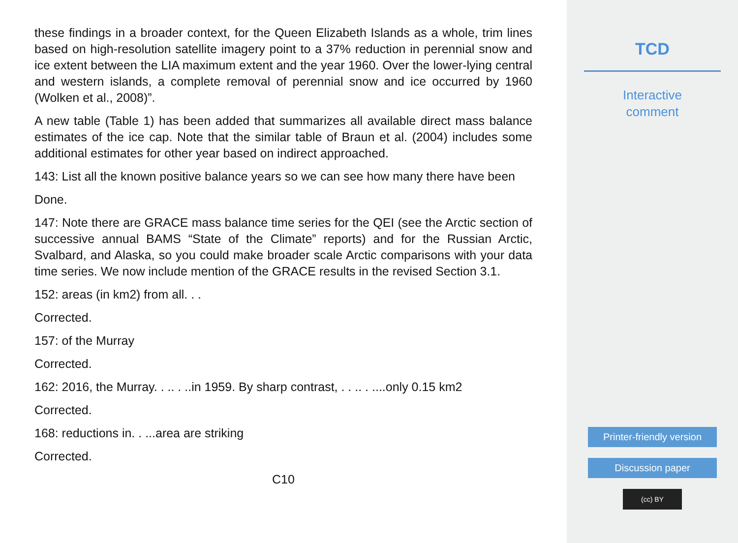these findings in a broader context, for the Queen Elizabeth Islands as a whole, trim lines based on high-resolution satellite imagery point to a 37% reduction in perennial snow and ice extent between the LIA maximum extent and the year 1960. Over the lower-lying central and western islands, a complete removal of perennial snow and ice occurred by 1960 (Wolken et al., 2008)”.
A new table (Table 1) has been added that summarizes all available direct mass balance estimates of the ice cap. Note that the similar table of Braun et al. (2004) includes some additional estimates for other year based on indirect approached.
143: List all the known positive balance years so we can see how many there have been
Done.
147: Note there are GRACE mass balance time series for the QEI (see the Arctic section of successive annual BAMS “State of the Climate” reports) and for the Russian Arctic, Svalbard, and Alaska, so you could make broader scale Arctic comparisons with your data time series. We now include mention of the GRACE results in the revised Section 3.1.
152: areas (in km2) from all. . .
Corrected.
157: of the Murray
Corrected.
162: 2016, the Murray. . .. . ..in 1959. By sharp contrast, . . .. . ....only 0.15 km2
Corrected.
168: reductions in. . ...area are striking
Corrected.
C10
TCD
Interactive
comment
Printer-friendly version
Discussion paper
(cc) BY